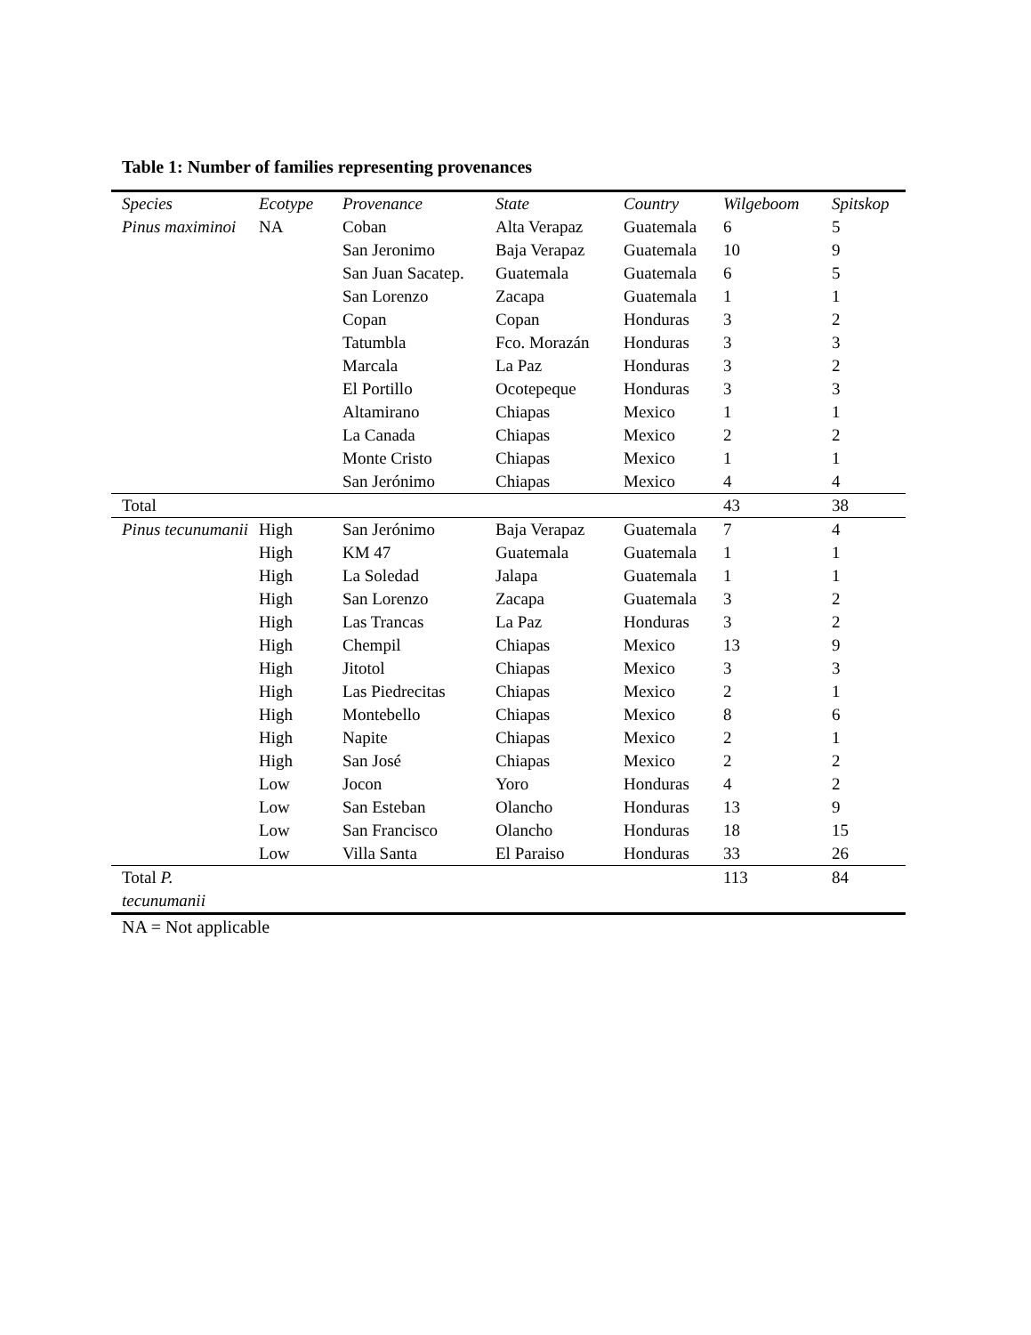Table 1: Number of families representing provenances
| Species | Ecotype | Provenance | State | Country | Wilgeboom | Spitskop |
| --- | --- | --- | --- | --- | --- | --- |
| Pinus maximinoi | NA | Coban | Alta Verapaz | Guatemala | 6 | 5 |
| | | San Jeronimo | Baja Verapaz | Guatemala | 10 | 9 |
| | | San Juan Sacatep. | Guatemala | Guatemala | 6 | 5 |
| | | San Lorenzo | Zacapa | Guatemala | 1 | 1 |
| | | Copan | Copan | Honduras | 3 | 2 |
| | | Tatumbla | Fco. Morazán | Honduras | 3 | 3 |
| | | Marcala | La Paz | Honduras | 3 | 2 |
| | | El Portillo | Ocotepeque | Honduras | 3 | 3 |
| | | Altamirano | Chiapas | Mexico | 1 | 1 |
| | | La Canada | Chiapas | Mexico | 2 | 2 |
| | | Monte Cristo | Chiapas | Mexico | 1 | 1 |
| | | San Jerónimo | Chiapas | Mexico | 4 | 4 |
| Total | | | | | 43 | 38 |
| Pinus tecunumanii | High | San Jerónimo | Baja Verapaz | Guatemala | 7 | 4 |
| | High | KM 47 | Guatemala | Guatemala | 1 | 1 |
| | High | La Soledad | Jalapa | Guatemala | 1 | 1 |
| | High | San Lorenzo | Zacapa | Guatemala | 3 | 2 |
| | High | Las Trancas | La Paz | Honduras | 3 | 2 |
| | High | Chempil | Chiapas | Mexico | 13 | 9 |
| | High | Jitotol | Chiapas | Mexico | 3 | 3 |
| | High | Las Piedrecitas | Chiapas | Mexico | 2 | 1 |
| | High | Montebello | Chiapas | Mexico | 8 | 6 |
| | High | Napite | Chiapas | Mexico | 2 | 1 |
| | High | San José | Chiapas | Mexico | 2 | 2 |
| | Low | Jocon | Yoro | Honduras | 4 | 2 |
| | Low | San Esteban | Olancho | Honduras | 13 | 9 |
| | Low | San Francisco | Olancho | Honduras | 18 | 15 |
| | Low | Villa Santa | El Paraiso | Honduras | 33 | 26 |
| Total P. tecunumanii | | | | | 113 | 84 |
NA = Not applicable